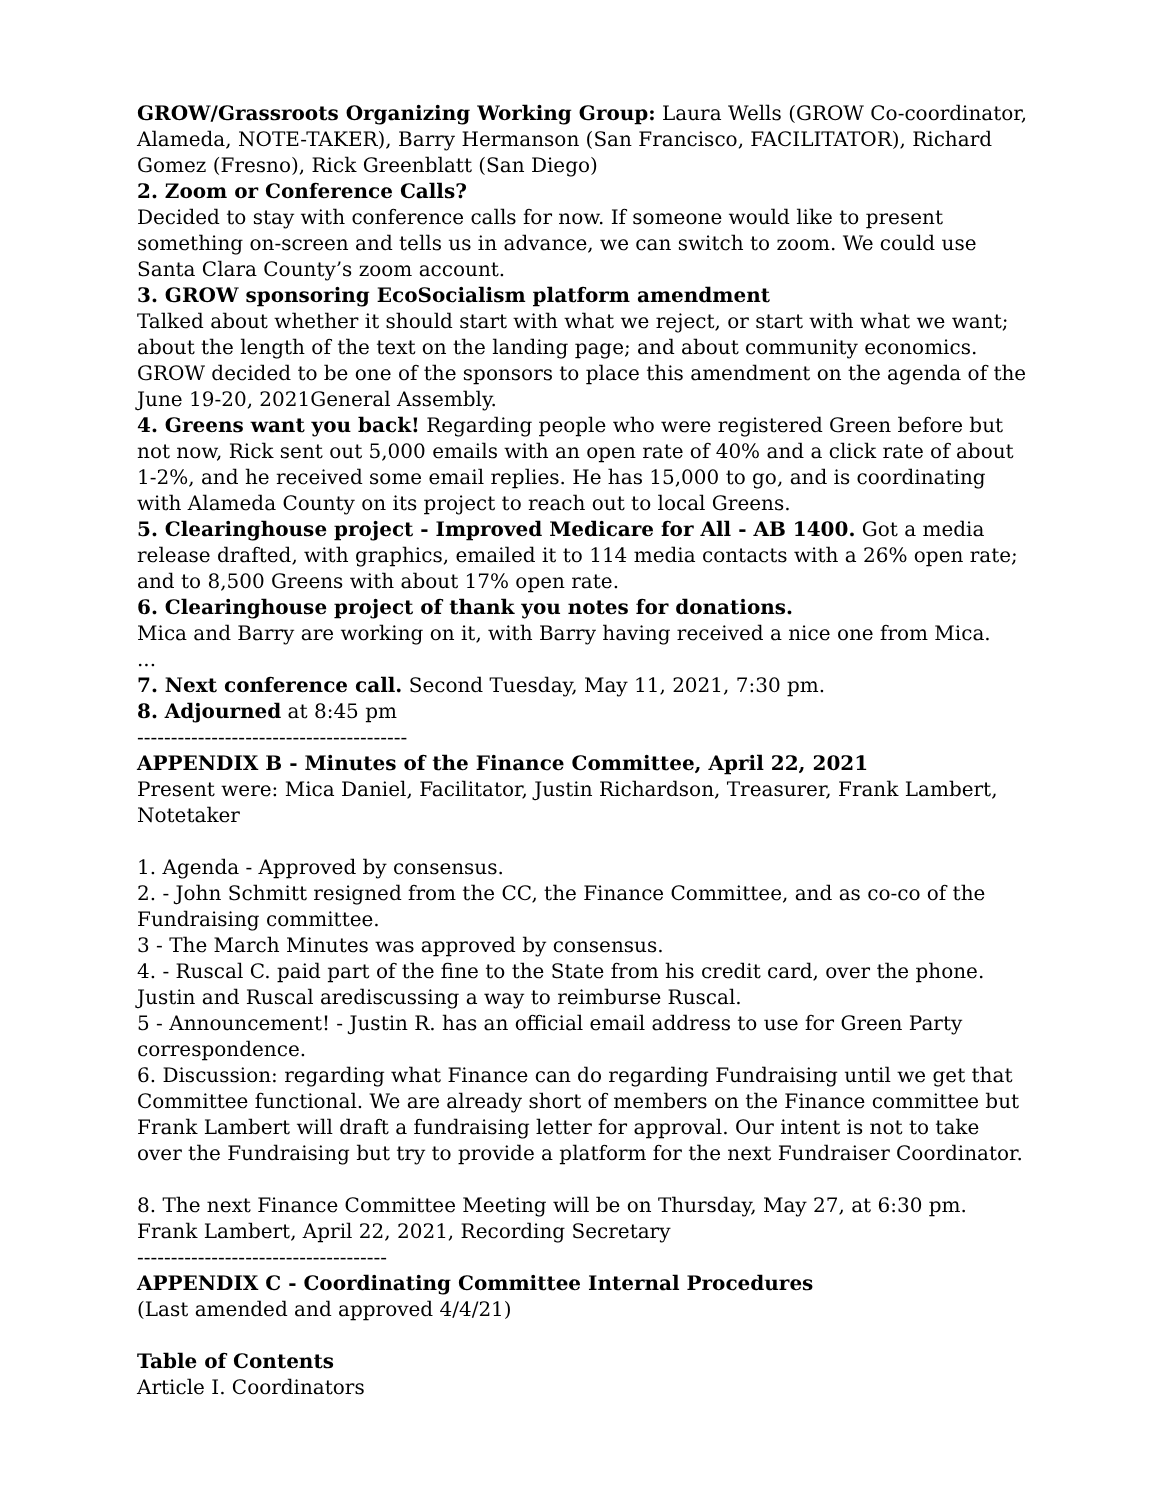GROW/Grassroots Organizing Working Group: Laura Wells (GROW Co-coordinator, Alameda, NOTE-TAKER), Barry Hermanson (San Francisco, FACILITATOR), Richard Gomez (Fresno), Rick Greenblatt (San Diego)
2. Zoom or Conference Calls?
Decided to stay with conference calls for now. If someone would like to present something on-screen and tells us in advance, we can switch to zoom. We could use Santa Clara County’s zoom account.
3. GROW sponsoring EcoSocialism platform amendment
Talked about whether it should start with what we reject, or start with what we want; about the length of the text on the landing page; and about community economics. GROW decided to be one of the sponsors to place this amendment on the agenda of the June 19-20, 2021General Assembly.
4. Greens want you back! Regarding people who were registered Green before but not now, Rick sent out 5,000 emails with an open rate of 40% and a click rate of about 1-2%, and he received some email replies. He has 15,000 to go, and is coordinating with Alameda County on its project to reach out to local Greens.
5. Clearinghouse project - Improved Medicare for All - AB 1400. Got a media release drafted, with graphics, emailed it to 114 media contacts with a 26% open rate; and to 8,500 Greens with about 17% open rate.
6. Clearinghouse project of thank you notes for donations.
Mica and Barry are working on it, with Barry having received a nice one from Mica.
...
7. Next conference call. Second Tuesday, May 11, 2021, 7:30 pm.
8. Adjourned at 8:45 pm
----------------------------------------
APPENDIX B - Minutes of the Finance Committee, April 22, 2021
Present were: Mica Daniel, Facilitator, Justin Richardson, Treasurer, Frank Lambert, Notetaker
1. Agenda - Approved by consensus.
2. - John Schmitt resigned from the CC, the Finance Committee, and as co-co of the Fundraising committee.
3 - The March Minutes was approved by consensus.
4. - Ruscal C. paid part of the fine to the State from his credit card, over the phone. Justin and Ruscal arediscussing a way to reimburse Ruscal.
5 - Announcement! - Justin R. has an official email address to use for Green Party correspondence.
6. Discussion: regarding what Finance can do regarding Fundraising until we get that Committee functional. We are already short of members on the Finance committee but Frank Lambert will draft a fundraising letter for approval. Our intent is not to take over the Fundraising but try to provide a platform for the next Fundraiser Coordinator.
8. The next Finance Committee Meeting will be on Thursday, May 27, at 6:30 pm.
Frank Lambert, April 22, 2021, Recording Secretary
-------------------------------------
APPENDIX C - Coordinating Committee Internal Procedures
(Last amended and approved 4/4/21)
Table of Contents
Article I. Coordinators